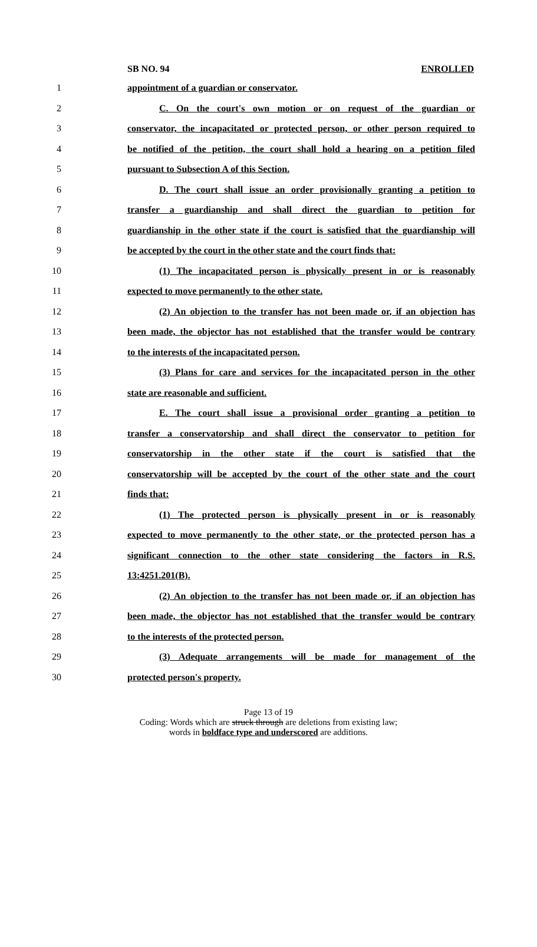SB NO. 94 ENROLLED
1 appointment of a guardian or conservator.
2 C. On the court's own motion or on request of the guardian or
3 conservator, the incapacitated or protected person, or other person required to
4 be notified of the petition, the court shall hold a hearing on a petition filed
5 pursuant to Subsection A of this Section.
6 D. The court shall issue an order provisionally granting a petition to
7 transfer a guardianship and shall direct the guardian to petition for
8 guardianship in the other state if the court is satisfied that the guardianship will
9 be accepted by the court in the other state and the court finds that:
10 (1) The incapacitated person is physically present in or is reasonably
11 expected to move permanently to the other state.
12 (2) An objection to the transfer has not been made or, if an objection has
13 been made, the objector has not established that the transfer would be contrary
14 to the interests of the incapacitated person.
15 (3) Plans for care and services for the incapacitated person in the other
16 state are reasonable and sufficient.
17 E. The court shall issue a provisional order granting a petition to
18 transfer a conservatorship and shall direct the conservator to petition for
19 conservatorship in the other state if the court is satisfied that the
20 conservatorship will be accepted by the court of the other state and the court
21 finds that:
22 (1) The protected person is physically present in or is reasonably
23 expected to move permanently to the other state, or the protected person has a
24 significant connection to the other state considering the factors in R.S.
25 13:4251.201(B).
26 (2) An objection to the transfer has not been made or, if an objection has
27 been made, the objector has not established that the transfer would be contrary
28 to the interests of the protected person.
29 (3) Adequate arrangements will be made for management of the
30 protected person's property.
Page 13 of 19
Coding: Words which are struck through are deletions from existing law;
words in boldface type and underscored are additions.